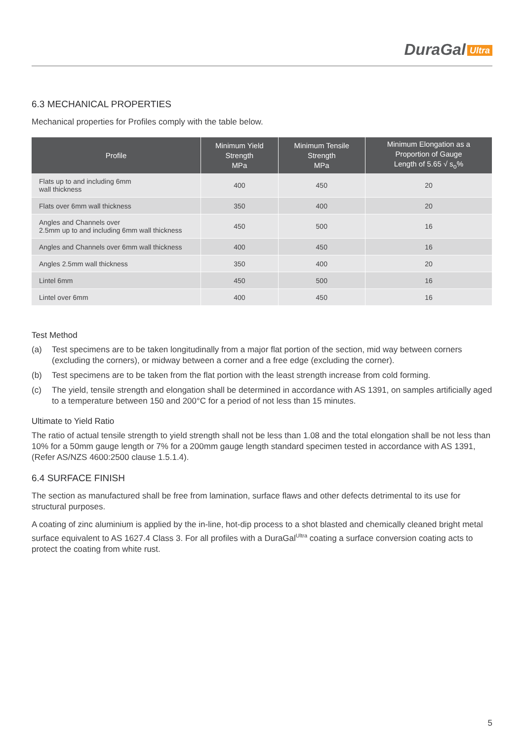DuraGal Ultra
6.3 MECHANICAL PROPERTIES
Mechanical properties for Profiles comply with the table below.
| Profile | Minimum Yield Strength MPa | Minimum Tensile Strength MPa | Minimum Elongation as a Proportion of Gauge Length of 5.65 √ s<sub>o</sub>% |
| --- | --- | --- | --- |
| Flats up to and including 6mm wall thickness | 400 | 450 | 20 |
| Flats over 6mm wall thickness | 350 | 400 | 20 |
| Angles and Channels over 2.5mm up to and including 6mm wall thickness | 450 | 500 | 16 |
| Angles and Channels over 6mm wall thickness | 400 | 450 | 16 |
| Angles 2.5mm wall thickness | 350 | 400 | 20 |
| Lintel 6mm | 450 | 500 | 16 |
| Lintel over 6mm | 400 | 450 | 16 |
Test Method
(a) Test specimens are to be taken longitudinally from a major flat portion of the section, mid way between corners (excluding the corners), or midway between a corner and a free edge (excluding the corner).
(b) Test specimens are to be taken from the flat portion with the least strength increase from cold forming.
(c) The yield, tensile strength and elongation shall be determined in accordance with AS 1391, on samples artificially aged to a temperature between 150 and 200°C for a period of not less than 15 minutes.
Ultimate to Yield Ratio
The ratio of actual tensile strength to yield strength shall not be less than 1.08 and the total elongation shall be not less than 10% for a 50mm gauge length or 7% for a 200mm gauge length standard specimen tested in accordance with AS 1391, (Refer AS/NZS 4600:2500 clause 1.5.1.4).
6.4 SURFACE FINISH
The section as manufactured shall be free from lamination, surface flaws and other defects detrimental to its use for structural purposes.
A coating of zinc aluminium is applied by the in-line, hot-dip process to a shot blasted and chemically cleaned bright metal surface equivalent to AS 1627.4 Class 3. For all profiles with a DuraGal<sup>Ultra</sup> coating a surface conversion coating acts to protect the coating from white rust.
5